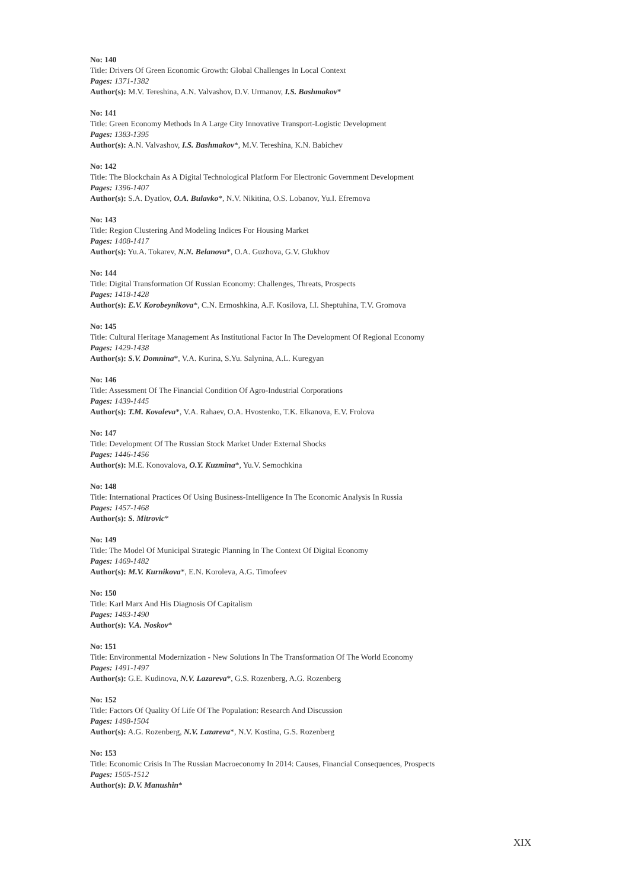No: 140
Title: Drivers Of Green Economic Growth: Global Challenges In Local Context
Pages: 1371-1382
Author(s): M.V. Tereshina, A.N. Valvashov, D.V. Urmanov, I.S. Bashmakov*
No: 141
Title: Green Economy Methods In A Large City Innovative Transport-Logistic Development
Pages: 1383-1395
Author(s): A.N. Valvashov, I.S. Bashmakov*, M.V. Tereshina, K.N. Babichev
No: 142
Title: The Blockchain As A Digital Technological Platform For Electronic Government Development
Pages: 1396-1407
Author(s): S.A. Dyatlov, O.A. Bulavko*, N.V. Nikitina, O.S. Lobanov, Yu.I. Efremova
No: 143
Title: Region Clustering And Modeling Indices For Housing Market
Pages: 1408-1417
Author(s): Yu.A. Tokarev, N.N. Belanova*, O.A. Guzhova, G.V. Glukhov
No: 144
Title: Digital Transformation Of Russian Economy: Challenges, Threats, Prospects
Pages: 1418-1428
Author(s): E.V. Korobeynikova*, C.N. Ermoshkina, A.F. Kosilova, I.I. Sheptuhina, T.V. Gromova
No: 145
Title: Cultural Heritage Management As Institutional Factor In The Development Of Regional Economy
Pages: 1429-1438
Author(s): S.V. Domnina*, V.A. Kurina, S.Yu. Salynina, A.L. Kuregyan
No: 146
Title: Assessment Of The Financial Condition Of Agro-Industrial Corporations
Pages: 1439-1445
Author(s): T.M. Kovaleva*, V.A. Rahaev, O.A. Hvostenko, T.K. Elkanova, E.V. Frolova
No: 147
Title: Development Of The Russian Stock Market Under External Shocks
Pages: 1446-1456
Author(s): M.E. Konovalova, O.Y. Kuzmina*, Yu.V. Semochkina
No: 148
Title: International Practices Of Using Business-Intelligence In The Economic Analysis In Russia
Pages: 1457-1468
Author(s): S. Mitrovic*
No: 149
Title: The Model Of Municipal Strategic Planning In The Context Of Digital Economy
Pages: 1469-1482
Author(s): M.V. Kurnikova*, E.N. Koroleva, A.G. Timofeev
No: 150
Title: Karl Marx And His Diagnosis Of Capitalism
Pages: 1483-1490
Author(s): V.A. Noskov*
No: 151
Title: Environmental Modernization - New Solutions In The Transformation Of The World Economy
Pages: 1491-1497
Author(s): G.E. Kudinova, N.V. Lazareva*, G.S. Rozenberg, A.G. Rozenberg
No: 152
Title: Factors Of Quality Of Life Of The Population: Research And Discussion
Pages: 1498-1504
Author(s): A.G. Rozenberg, N.V. Lazareva*, N.V. Kostina, G.S. Rozenberg
No: 153
Title: Economic Crisis In The Russian Macroeconomy In 2014: Causes, Financial Consequences, Prospects
Pages: 1505-1512
Author(s): D.V. Manushin*
XIX